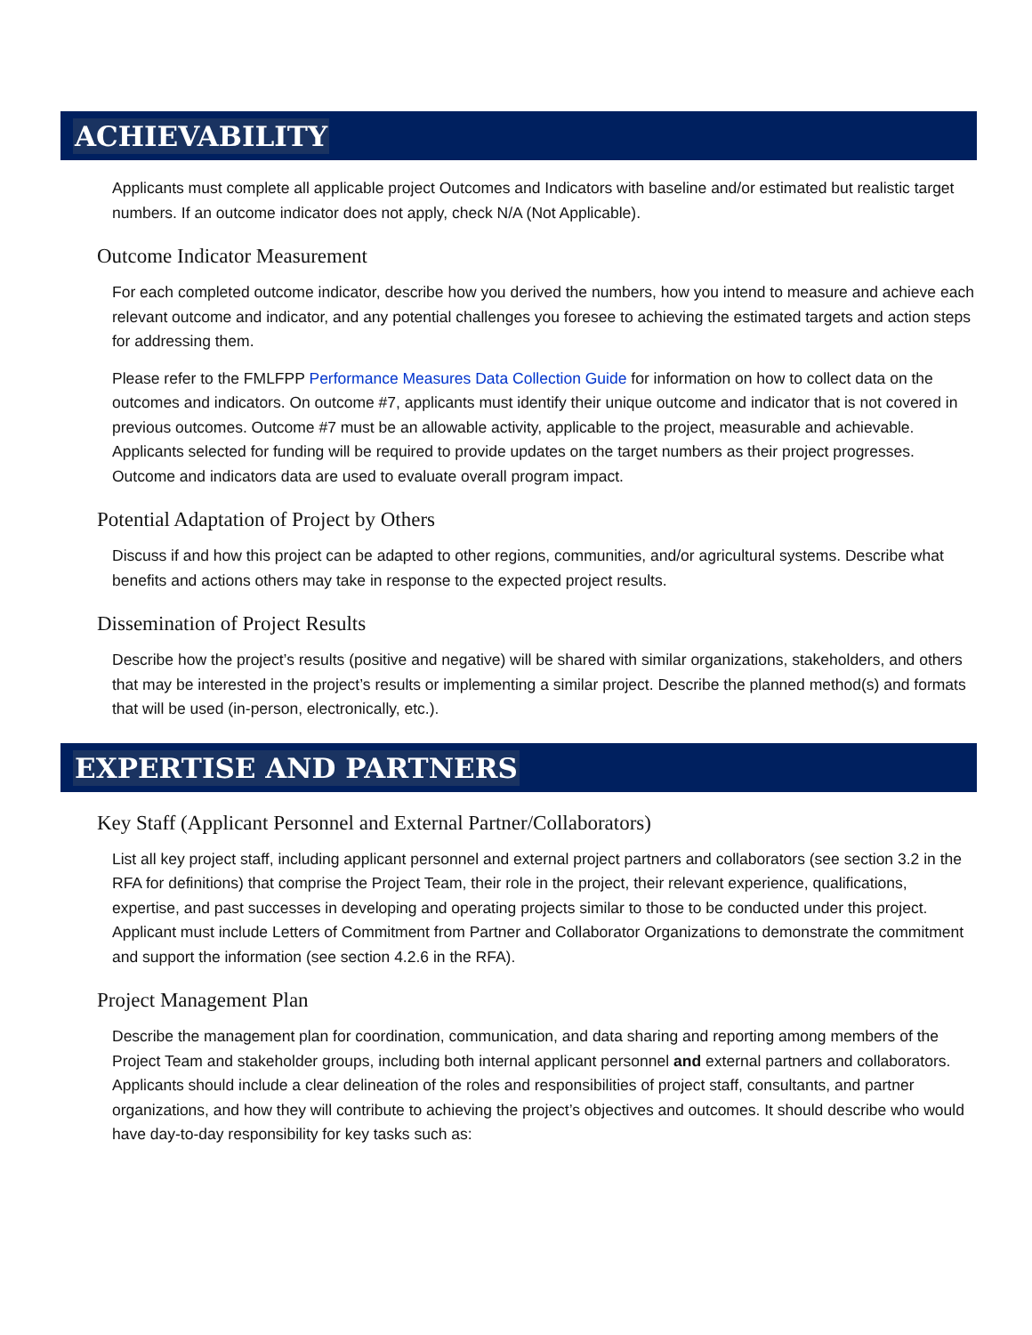ACHIEVABILITY
Applicants must complete all applicable project Outcomes and Indicators with baseline and/or estimated but realistic target numbers. If an outcome indicator does not apply, check N/A (Not Applicable).
Outcome Indicator Measurement
For each completed outcome indicator, describe how you derived the numbers, how you intend to measure and achieve each relevant outcome and indicator, and any potential challenges you foresee to achieving the estimated targets and action steps for addressing them.
Please refer to the FMLFPP Performance Measures Data Collection Guide for information on how to collect data on the outcomes and indicators. On outcome #7, applicants must identify their unique outcome and indicator that is not covered in previous outcomes. Outcome #7 must be an allowable activity, applicable to the project, measurable and achievable. Applicants selected for funding will be required to provide updates on the target numbers as their project progresses. Outcome and indicators data are used to evaluate overall program impact.
Potential Adaptation of Project by Others
Discuss if and how this project can be adapted to other regions, communities, and/or agricultural systems. Describe what benefits and actions others may take in response to the expected project results.
Dissemination of Project Results
Describe how the project’s results (positive and negative) will be shared with similar organizations, stakeholders, and others that may be interested in the project’s results or implementing a similar project. Describe the planned method(s) and formats that will be used (in-person, electronically, etc.).
EXPERTISE AND PARTNERS
Key Staff (Applicant Personnel and External Partner/Collaborators)
List all key project staff, including applicant personnel and external project partners and collaborators (see section 3.2 in the RFA for definitions) that comprise the Project Team, their role in the project, their relevant experience, qualifications, expertise, and past successes in developing and operating projects similar to those to be conducted under this project. Applicant must include Letters of Commitment from Partner and Collaborator Organizations to demonstrate the commitment and support the information (see section 4.2.6 in the RFA).
Project Management Plan
Describe the management plan for coordination, communication, and data sharing and reporting among members of the Project Team and stakeholder groups, including both internal applicant personnel and external partners and collaborators. Applicants should include a clear delineation of the roles and responsibilities of project staff, consultants, and partner organizations, and how they will contribute to achieving the project’s objectives and outcomes. It should describe who would have day-to-day responsibility for key tasks such as: